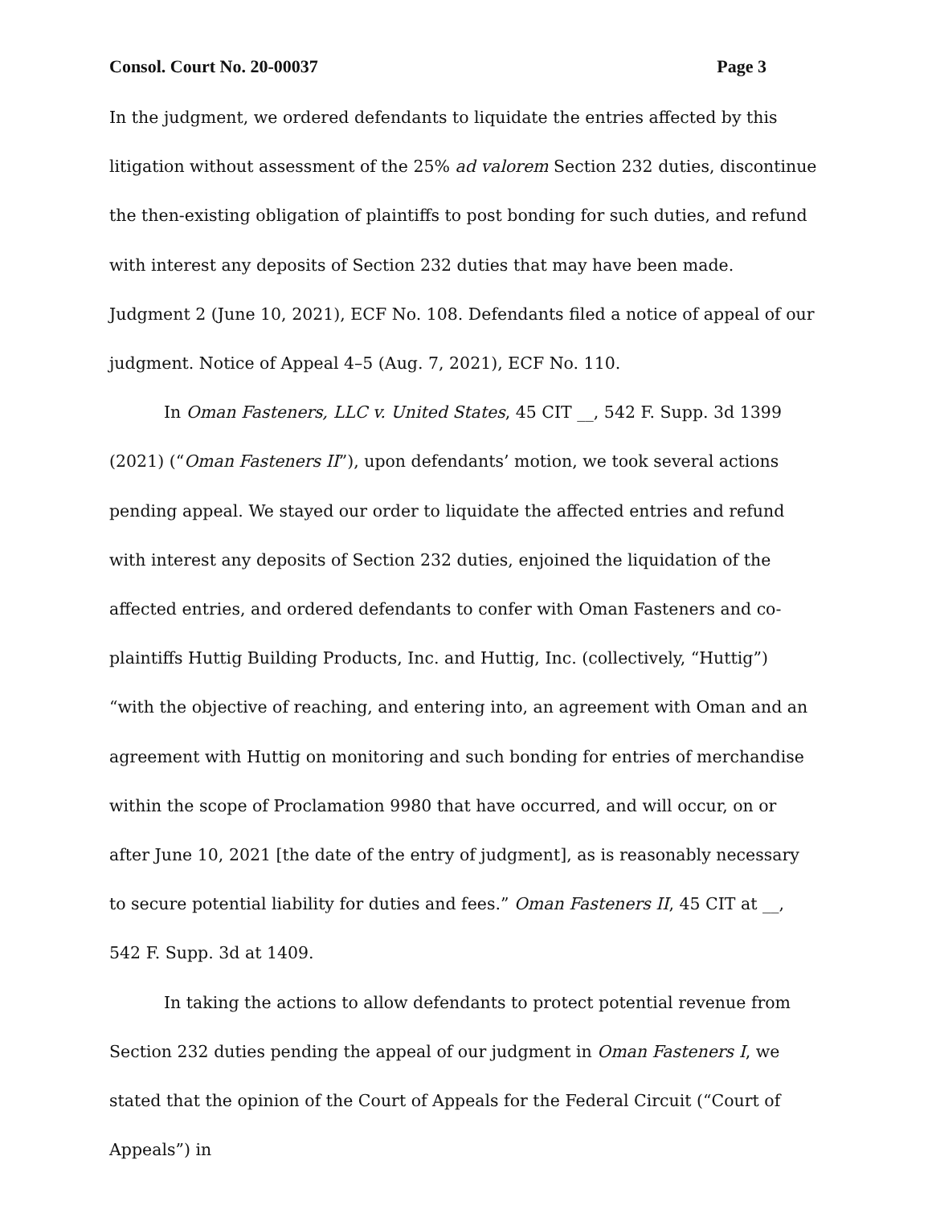Consol. Court No. 20-00037 Page 3
In the judgment, we ordered defendants to liquidate the entries affected by this litigation without assessment of the 25% ad valorem Section 232 duties, discontinue the then-existing obligation of plaintiffs to post bonding for such duties, and refund with interest any deposits of Section 232 duties that may have been made. Judgment 2 (June 10, 2021), ECF No. 108. Defendants filed a notice of appeal of our judgment. Notice of Appeal 4–5 (Aug. 7, 2021), ECF No. 110.
In Oman Fasteners, LLC v. United States, 45 CIT __, 542 F. Supp. 3d 1399 (2021) (“Oman Fasteners II”), upon defendants’ motion, we took several actions pending appeal. We stayed our order to liquidate the affected entries and refund with interest any deposits of Section 232 duties, enjoined the liquidation of the affected entries, and ordered defendants to confer with Oman Fasteners and co-plaintiffs Huttig Building Products, Inc. and Huttig, Inc. (collectively, “Huttig”) “with the objective of reaching, and entering into, an agreement with Oman and an agreement with Huttig on monitoring and such bonding for entries of merchandise within the scope of Proclamation 9980 that have occurred, and will occur, on or after June 10, 2021 [the date of the entry of judgment], as is reasonably necessary to secure potential liability for duties and fees.” Oman Fasteners II, 45 CIT at __, 542 F. Supp. 3d at 1409.
In taking the actions to allow defendants to protect potential revenue from Section 232 duties pending the appeal of our judgment in Oman Fasteners I, we stated that the opinion of the Court of Appeals for the Federal Circuit (“Court of Appeals”) in